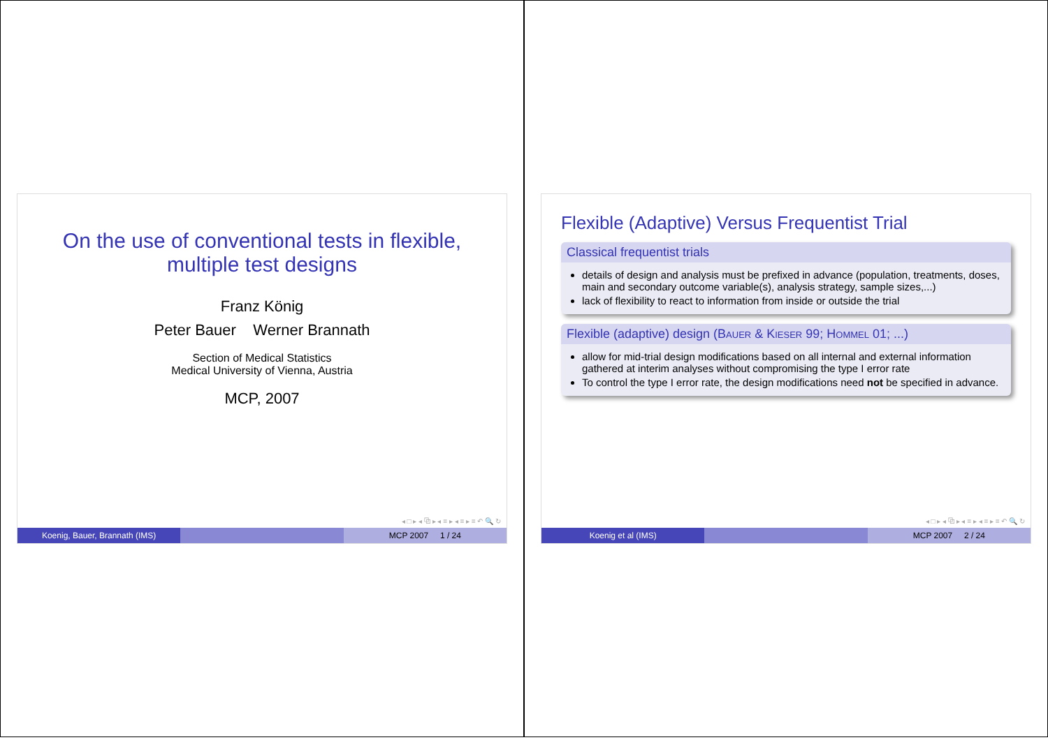On the use of conventional tests in flexible, multiple test designs
Franz König
Peter Bauer Werner Brannath
Section of Medical Statistics
Medical University of Vienna, Austria
MCP, 2007
◂ □ ▸ ◂ ⧉ ▸ ◂ ≡ ▸ ◂ ≡ ▸ ≡ ↶ 🔍 ↻
Koenig, Bauer, Brannath (IMS) MCP 2007 1 / 24
Flexible (Adaptive) Versus Frequentist Trial
Classical frequentist trials
details of design and analysis must be prefixed in advance (population, treatments, doses, main and secondary outcome variable(s), analysis strategy, sample sizes,...)
lack of flexibility to react to information from inside or outside the trial
Flexible (adaptive) design (Bauer & Kieser 99; Hommel 01; ...)
allow for mid-trial design modifications based on all internal and external information gathered at interim analyses without compromising the type I error rate
To control the type I error rate, the design modifications need not be specified in advance.
◂ □ ▸ ◂ ⧉ ▸ ◂ ≡ ▸ ◂ ≡ ▸ ≡ ↶ 🔍 ↻
Koenig et al (IMS) MCP 2007 2 / 24